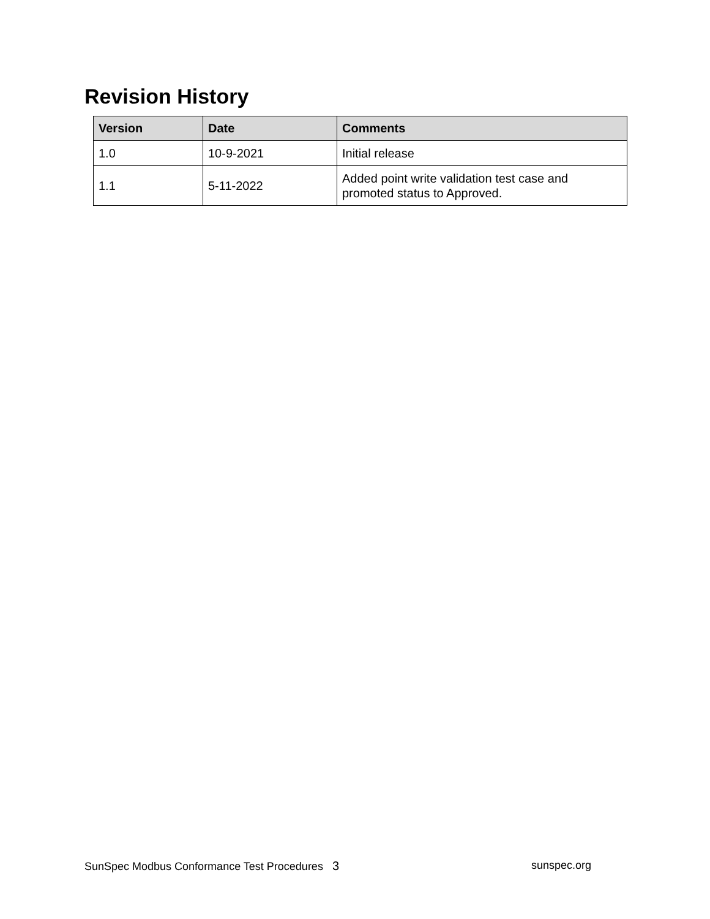Revision History
| Version | Date | Comments |
| --- | --- | --- |
| 1.0 | 10-9-2021 | Initial release |
| 1.1 | 5-11-2022 | Added point write validation test case and promoted status to Approved. |
SunSpec Modbus Conformance Test Procedures 3 sunspec.org